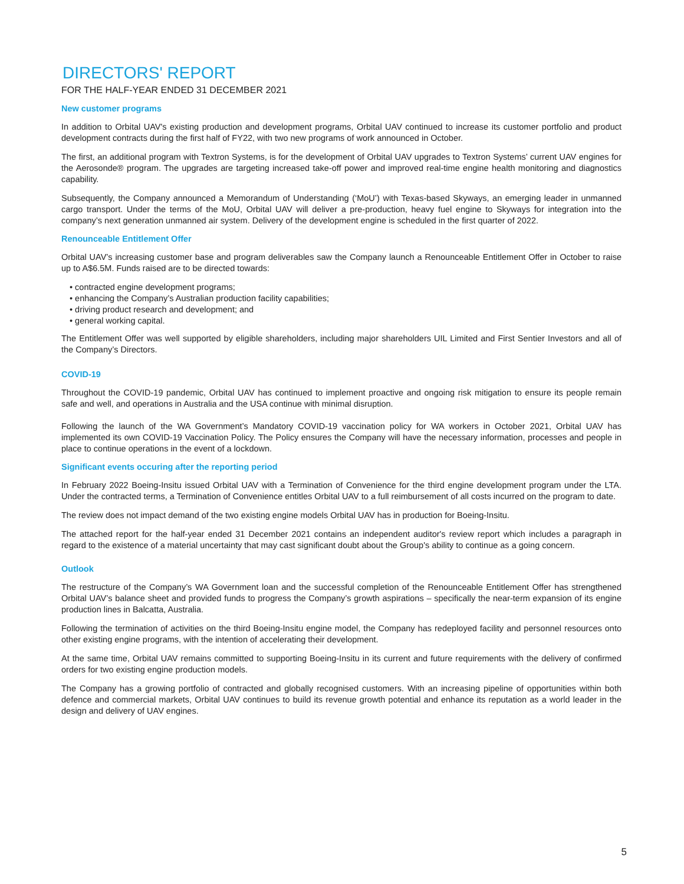DIRECTORS' REPORT
FOR THE HALF-YEAR ENDED 31 DECEMBER 2021
New customer programs
In addition to Orbital UAV's existing production and development programs, Orbital UAV continued to increase its customer portfolio and product development contracts during the first half of FY22, with two new programs of work announced in October.
The first, an additional program with Textron Systems, is for the development of Orbital UAV upgrades to Textron Systems’ current UAV engines for the Aerosonde® program. The upgrades are targeting increased take-off power and improved real-time engine health monitoring and diagnostics capability.
Subsequently, the Company announced a Memorandum of Understanding (‘MoU’) with Texas-based Skyways, an emerging leader in unmanned cargo transport. Under the terms of the MoU, Orbital UAV will deliver a pre-production, heavy fuel engine to Skyways for integration into the company’s next generation unmanned air system. Delivery of the development engine is scheduled in the first quarter of 2022.
Renounceable Entitlement Offer
Orbital UAV’s increasing customer base and program deliverables saw the Company launch a Renounceable Entitlement Offer in October to raise up to A$6.5M. Funds raised are to be directed towards:
• contracted engine development programs;
• enhancing the Company’s Australian production facility capabilities;
• driving product research and development; and
• general working capital.
The Entitlement Offer was well supported by eligible shareholders, including major shareholders UIL Limited and First Sentier Investors and all of the Company’s Directors.
COVID-19
Throughout the COVID-19 pandemic, Orbital UAV has continued to implement proactive and ongoing risk mitigation to ensure its people remain safe and well, and operations in Australia and the USA continue with minimal disruption.
Following the launch of the WA Government’s Mandatory COVID-19 vaccination policy for WA workers in October 2021, Orbital UAV has implemented its own COVID-19 Vaccination Policy. The Policy ensures the Company will have the necessary information, processes and people in place to continue operations in the event of a lockdown.
Significant events occuring after the reporting period
In February 2022 Boeing-Insitu issued Orbital UAV with a Termination of Convenience for the third engine development program under the LTA. Under the contracted terms, a Termination of Convenience entitles Orbital UAV to a full reimbursement of all costs incurred on the program to date.
The review does not impact demand of the two existing engine models Orbital UAV has in production for Boeing-Insitu.
The attached report for the half-year ended 31 December 2021 contains an independent auditor's review report which includes a paragraph in regard to the existence of a material uncertainty that may cast significant doubt about the Group's ability to continue as a going concern.
Outlook
The restructure of the Company’s WA Government loan and the successful completion of the Renounceable Entitlement Offer has strengthened Orbital UAV’s balance sheet and provided funds to progress the Company’s growth aspirations – specifically the near-term expansion of its engine production lines in Balcatta, Australia.
Following the termination of activities on the third Boeing-Insitu engine model, the Company has redeployed facility and personnel resources onto other existing engine programs, with the intention of accelerating their development.
At the same time, Orbital UAV remains committed to supporting Boeing-Insitu in its current and future requirements with the delivery of confirmed orders for two existing engine production models.
The Company has a growing portfolio of contracted and globally recognised customers. With an increasing pipeline of opportunities within both defence and commercial markets, Orbital UAV continues to build its revenue growth potential and enhance its reputation as a world leader in the design and delivery of UAV engines.
5